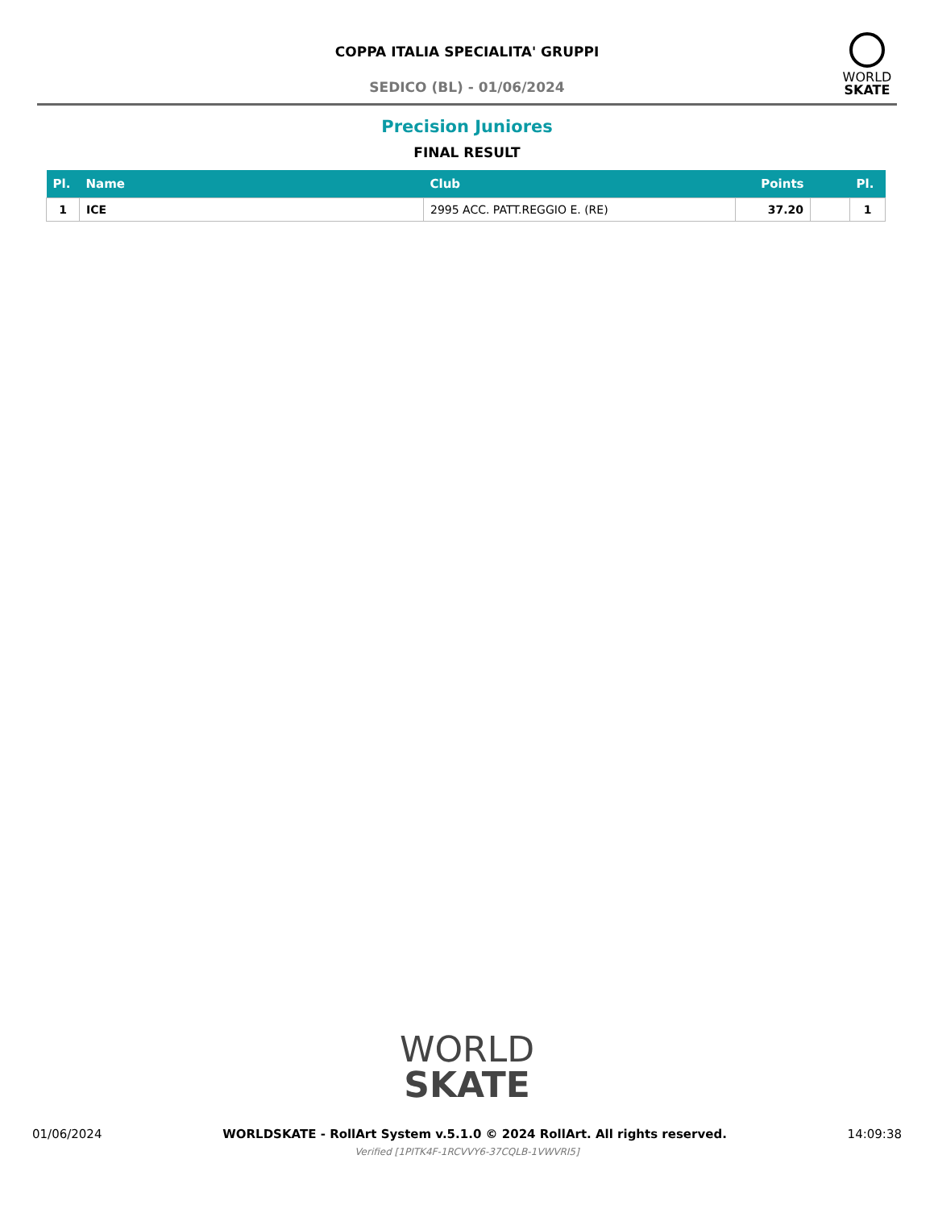COPPA ITALIA SPECIALITA' GRUPPI
SEDICO (BL) - 01/06/2024
WORLD
SKATE
Precision Juniores
FINAL RESULT
| Pl. | Name | Club | Points | | Pl. |
| --- | --- | --- | --- | --- | --- |
| 1 | ICE | 2995 ACC. PATT.REGGIO E. (RE) | 37.20 | | 1 |
WORLD
SKATE
01/06/2024 WORLDSKATE - RollArt System v.5.1.0 © 2024 RollArt. All rights reserved. 14:09:38
Verified [1PITK4F-1RCVVY6-37CQLB-1VWVRI5]